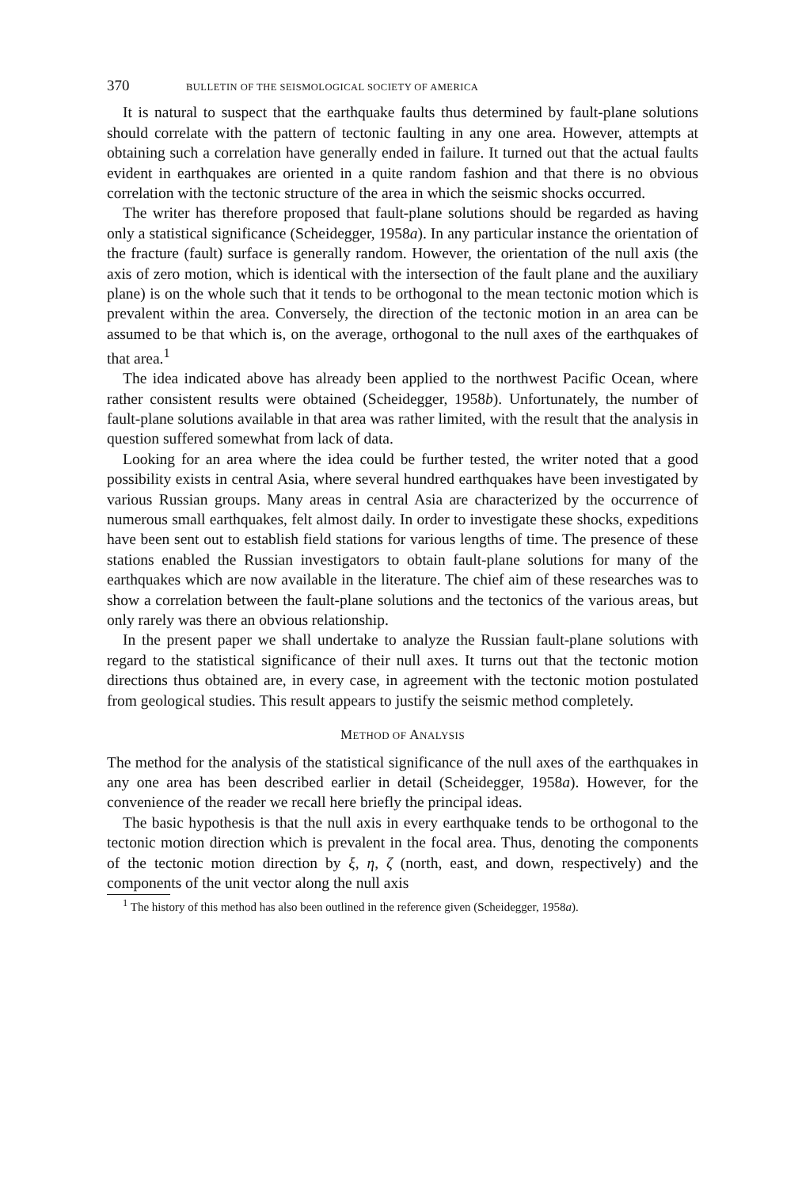370 BULLETIN OF THE SEISMOLOGICAL SOCIETY OF AMERICA
It is natural to suspect that the earthquake faults thus determined by fault-plane solutions should correlate with the pattern of tectonic faulting in any one area. However, attempts at obtaining such a correlation have generally ended in failure. It turned out that the actual faults evident in earthquakes are oriented in a quite random fashion and that there is no obvious correlation with the tectonic structure of the area in which the seismic shocks occurred.
The writer has therefore proposed that fault-plane solutions should be regarded as having only a statistical significance (Scheidegger, 1958a). In any particular instance the orientation of the fracture (fault) surface is generally random. However, the orientation of the null axis (the axis of zero motion, which is identical with the intersection of the fault plane and the auxiliary plane) is on the whole such that it tends to be orthogonal to the mean tectonic motion which is prevalent within the area. Conversely, the direction of the tectonic motion in an area can be assumed to be that which is, on the average, orthogonal to the null axes of the earthquakes of that area.<sup>1</sup>
The idea indicated above has already been applied to the northwest Pacific Ocean, where rather consistent results were obtained (Scheidegger, 1958b). Unfortunately, the number of fault-plane solutions available in that area was rather limited, with the result that the analysis in question suffered somewhat from lack of data.
Looking for an area where the idea could be further tested, the writer noted that a good possibility exists in central Asia, where several hundred earthquakes have been investigated by various Russian groups. Many areas in central Asia are characterized by the occurrence of numerous small earthquakes, felt almost daily. In order to investigate these shocks, expeditions have been sent out to establish field stations for various lengths of time. The presence of these stations enabled the Russian investigators to obtain fault-plane solutions for many of the earthquakes which are now available in the literature. The chief aim of these researches was to show a correlation between the fault-plane solutions and the tectonics of the various areas, but only rarely was there an obvious relationship.
In the present paper we shall undertake to analyze the Russian fault-plane solutions with regard to the statistical significance of their null axes. It turns out that the tectonic motion directions thus obtained are, in every case, in agreement with the tectonic motion postulated from geological studies. This result appears to justify the seismic method completely.
METHOD OF ANALYSIS
The method for the analysis of the statistical significance of the null axes of the earthquakes in any one area has been described earlier in detail (Scheidegger, 1958a). However, for the convenience of the reader we recall here briefly the principal ideas.
The basic hypothesis is that the null axis in every earthquake tends to be orthogonal to the tectonic motion direction which is prevalent in the focal area. Thus, denoting the components of the tectonic motion direction by ξ, η, ζ (north, east, and down, respectively) and the components of the unit vector along the null axis
<sup>1</sup> The history of this method has also been outlined in the reference given (Scheidegger, 1958a).